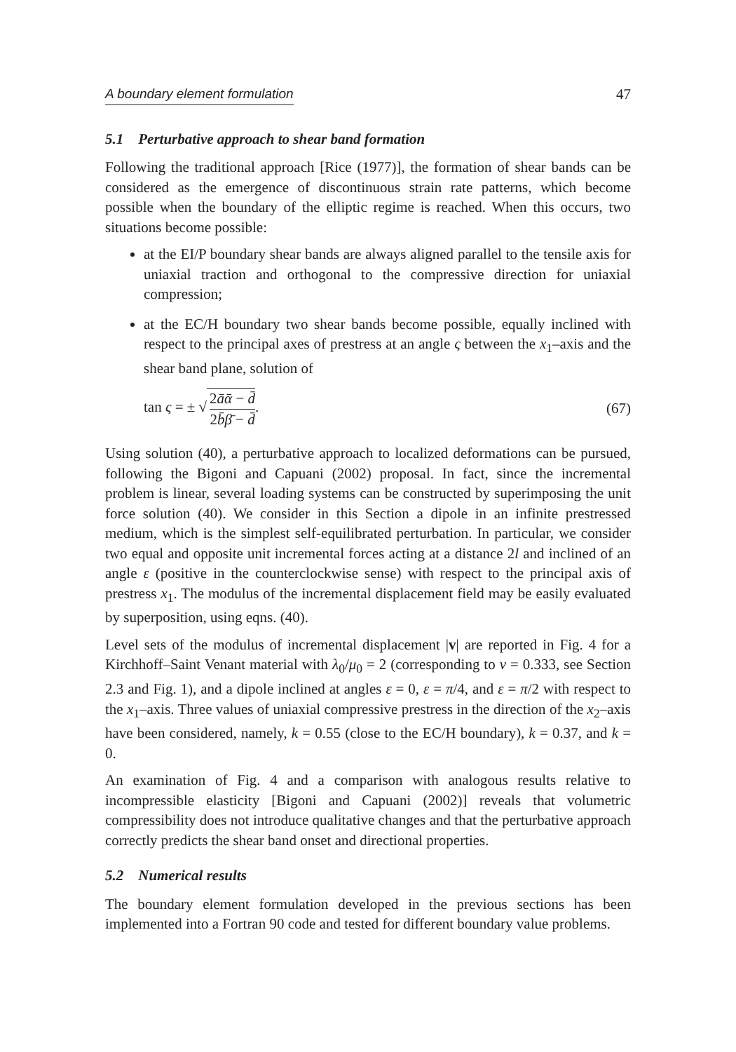A boundary element formulation 47
5.1 Perturbative approach to shear band formation
Following the traditional approach [Rice (1977)], the formation of shear bands can be considered as the emergence of discontinuous strain rate patterns, which become possible when the boundary of the elliptic regime is reached. When this occurs, two situations become possible:
at the EI/P boundary shear bands are always aligned parallel to the tensile axis for uniaxial traction and orthogonal to the compressive direction for uniaxial compression;
at the EC/H boundary two shear bands become possible, equally inclined with respect to the principal axes of prestress at an angle ς between the x<sub>1</sub>–axis and the shear band plane, solution of
tan ς = ± √ 2āᾱ − d̄ 2b̄β̄ − d̄. (67)
Using solution (40), a perturbative approach to localized deformations can be pursued, following the Bigoni and Capuani (2002) proposal. In fact, since the incremental problem is linear, several loading systems can be constructed by superimposing the unit force solution (40). We consider in this Section a dipole in an infinite prestressed medium, which is the simplest self-equilibrated perturbation. In particular, we consider two equal and opposite unit incremental forces acting at a distance 2l and inclined of an angle ε (positive in the counterclockwise sense) with respect to the principal axis of prestress x<sub>1</sub>. The modulus of the incremental displacement field may be easily evaluated by superposition, using eqns. (40).
Level sets of the modulus of incremental displacement |v| are reported in Fig. 4 for a Kirchhoff–Saint Venant material with λ<sub>0</sub>/μ<sub>0</sub> = 2 (corresponding to ν = 0.333, see Section 2.3 and Fig. 1), and a dipole inclined at angles ε = 0, ε = π/4, and ε = π/2 with respect to the x<sub>1</sub>–axis. Three values of uniaxial compressive prestress in the direction of the x<sub>2</sub>–axis have been considered, namely, k = 0.55 (close to the EC/H boundary), k = 0.37, and k = 0.
An examination of Fig. 4 and a comparison with analogous results relative to incompressible elasticity [Bigoni and Capuani (2002)] reveals that volumetric compressibility does not introduce qualitative changes and that the perturbative approach correctly predicts the shear band onset and directional properties.
5.2 Numerical results
The boundary element formulation developed in the previous sections has been implemented into a Fortran 90 code and tested for different boundary value problems.